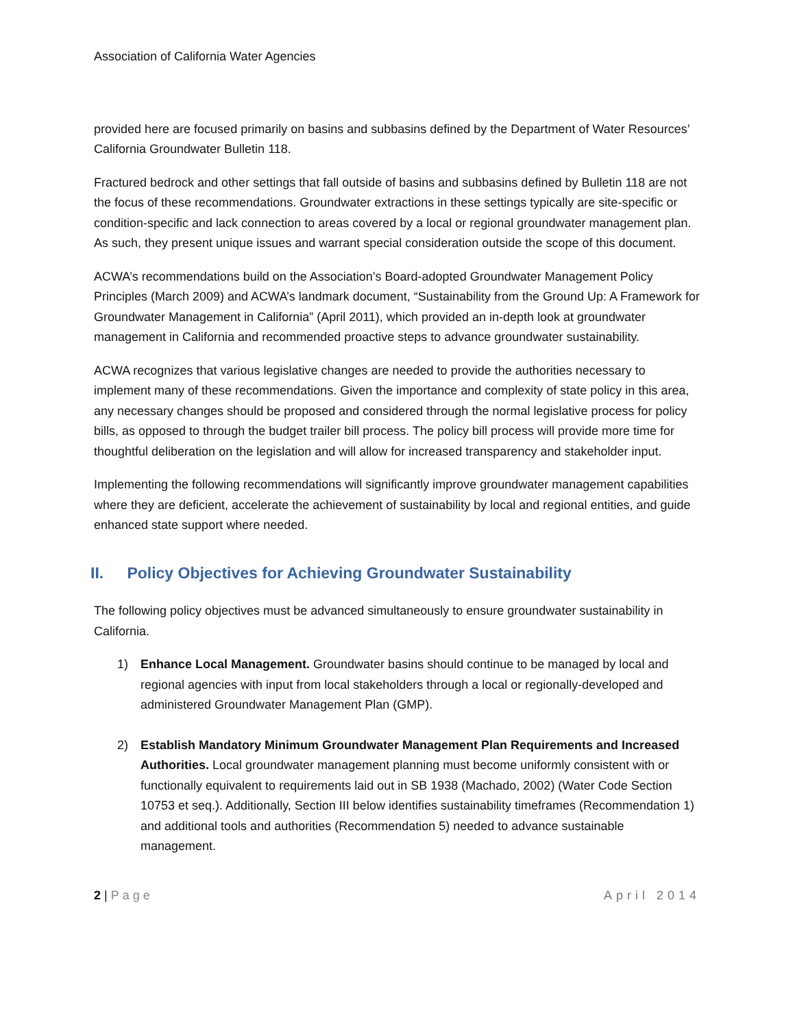Association of California Water Agencies
provided here are focused primarily on basins and subbasins defined by the Department of Water Resources’ California Groundwater Bulletin 118.
Fractured bedrock and other settings that fall outside of basins and subbasins defined by Bulletin 118 are not the focus of these recommendations. Groundwater extractions in these settings typically are site-specific or condition-specific and lack connection to areas covered by a local or regional groundwater management plan. As such, they present unique issues and warrant special consideration outside the scope of this document.
ACWA’s recommendations build on the Association’s Board-adopted Groundwater Management Policy Principles (March 2009) and ACWA’s landmark document, “Sustainability from the Ground Up: A Framework for Groundwater Management in California” (April 2011), which provided an in-depth look at groundwater management in California and recommended proactive steps to advance groundwater sustainability.
ACWA recognizes that various legislative changes are needed to provide the authorities necessary to implement many of these recommendations. Given the importance and complexity of state policy in this area, any necessary changes should be proposed and considered through the normal legislative process for policy bills, as opposed to through the budget trailer bill process. The policy bill process will provide more time for thoughtful deliberation on the legislation and will allow for increased transparency and stakeholder input.
Implementing the following recommendations will significantly improve groundwater management capabilities where they are deficient, accelerate the achievement of sustainability by local and regional entities, and guide enhanced state support where needed.
II. Policy Objectives for Achieving Groundwater Sustainability
The following policy objectives must be advanced simultaneously to ensure groundwater sustainability in California.
1) Enhance Local Management. Groundwater basins should continue to be managed by local and regional agencies with input from local stakeholders through a local or regionally-developed and administered Groundwater Management Plan (GMP).
2) Establish Mandatory Minimum Groundwater Management Plan Requirements and Increased Authorities. Local groundwater management planning must become uniformly consistent with or functionally equivalent to requirements laid out in SB 1938 (Machado, 2002) (Water Code Section 10753 et seq.). Additionally, Section III below identifies sustainability timeframes (Recommendation 1) and additional tools and authorities (Recommendation 5) needed to advance sustainable management.
2 | Page April 2014